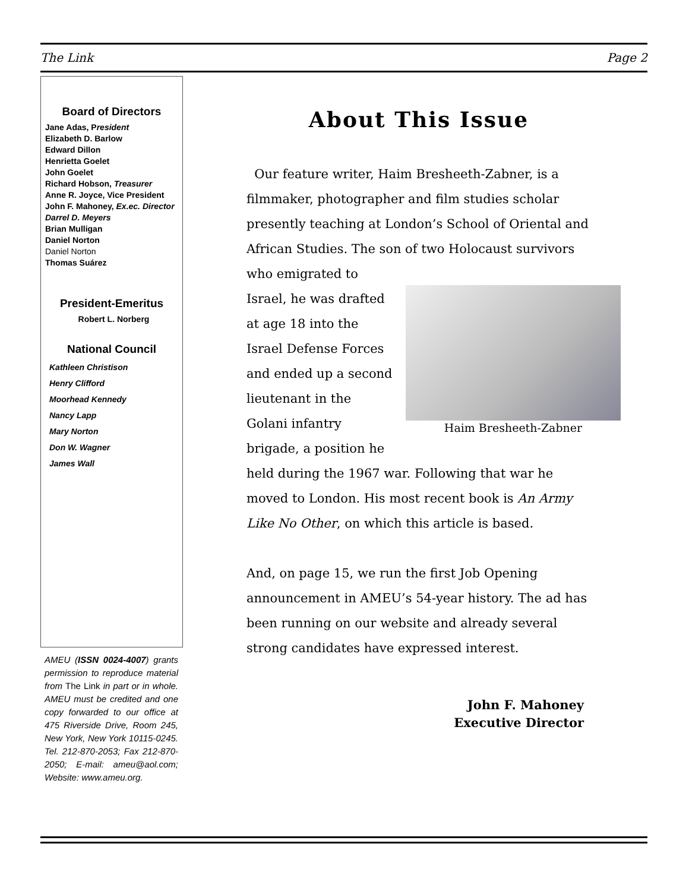The Link Page 2
Board of Directors
Jane Adas, President
Elizabeth D. Barlow
Edward Dillon
Henrietta Goelet
John Goelet
Richard Hobson, Treasurer
Anne R. Joyce, Vice President
John F. Mahoney, Ex.ec. Director
Darrel D. Meyers
Brian Mulligan
Daniel Norton
Daniel Norton
Thomas Suárez
President-Emeritus
Robert L. Norberg
National Council
Kathleen Christison
Henry Clifford
Moorhead Kennedy
Nancy Lapp
Mary Norton
Don W. Wagner
James Wall
AMEU (ISSN 0024-4007) grants permission to reproduce material from The Link in part or in whole. AMEU must be credited and one copy forwarded to our office at 475 Riverside Drive, Room 245, New York, New York 10115-0245. Tel. 212-870-2053; Fax 212-870-2050; E-mail: ameu@aol.com; Website: www.ameu.org.
About This Issue
Our feature writer, Haim Bresheeth-Zabner, is a filmmaker, photographer and film studies scholar presently teaching at London’s School of Oriental and African Studies. The son of two Haim Bresheeth-Zabner Holocaust survivors who emigrated to Israel, he was drafted at age 18 into the Israel Defense Forces and ended up a second lieutenant in the Golani infantry brigade, a position he held during the 1967 war. Following that war he moved to London. His most recent book is An Army Like No Other, on which this article is based.
And, on page 15, we run the first Job Opening announcement in AMEU’s 54-year history. The ad has been running on our website and already several strong candidates have expressed interest.
John F. Mahoney
Executive Director